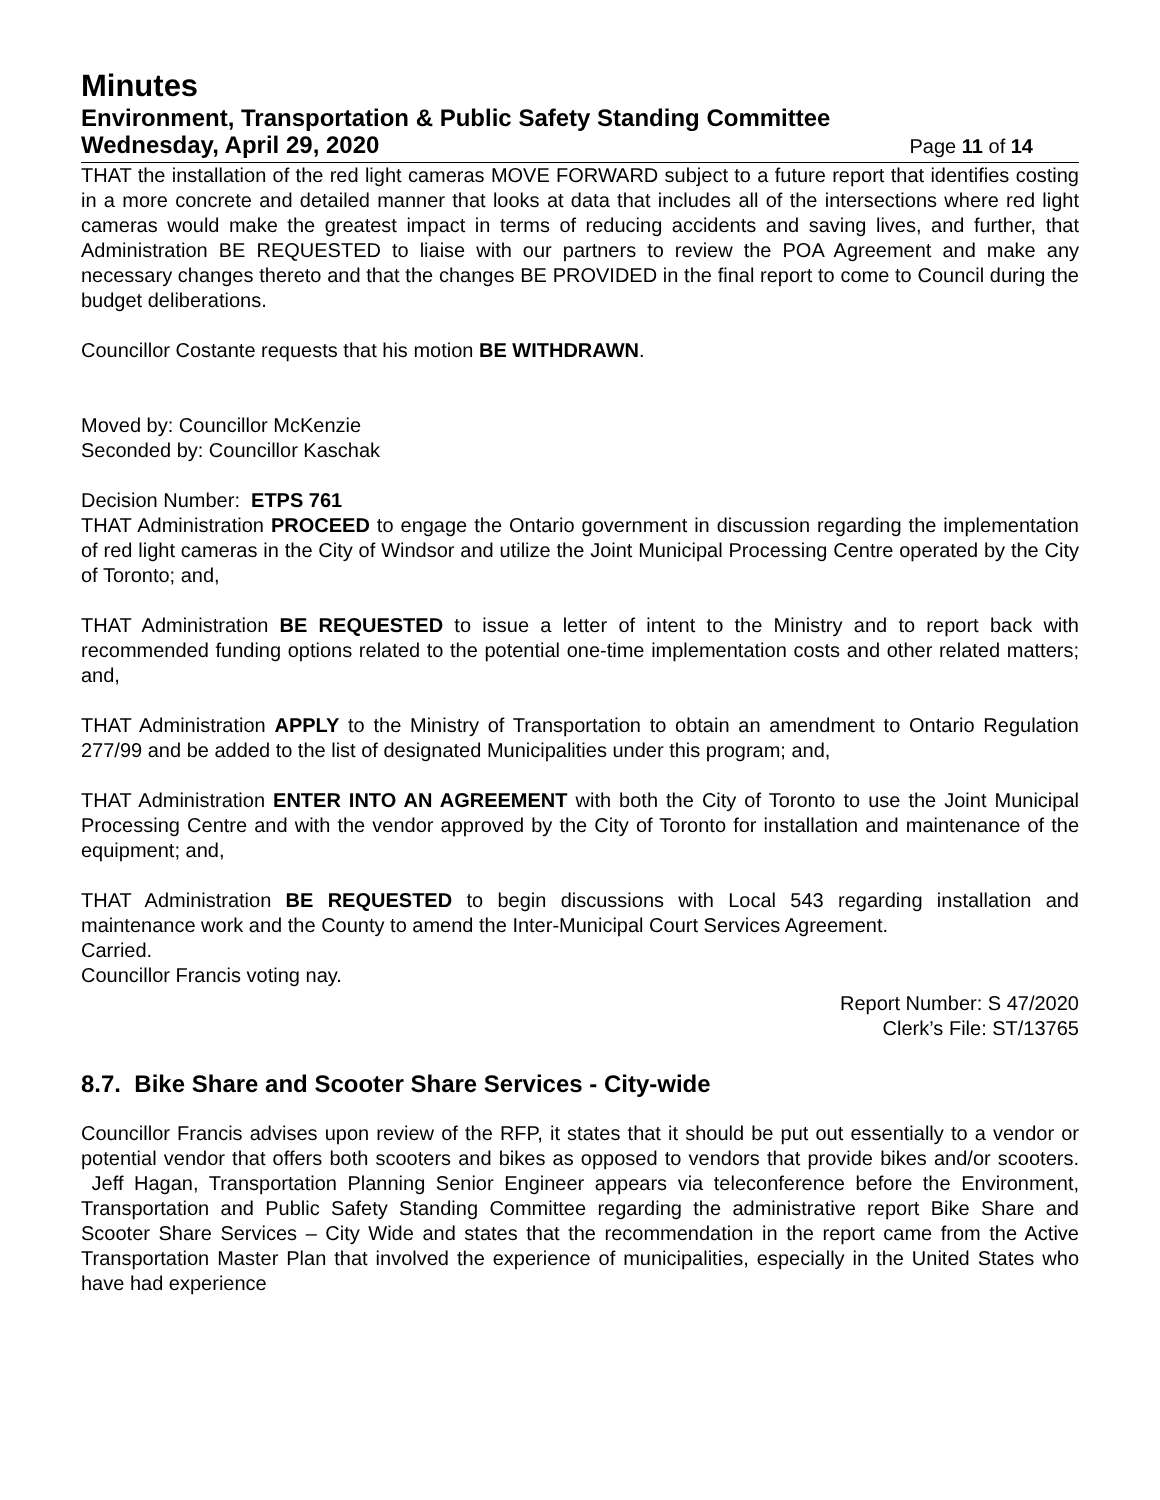Minutes
Environment, Transportation & Public Safety Standing Committee
Wednesday, April 29, 2020 Page 11 of 14
THAT the installation of the red light cameras MOVE FORWARD subject to a future report that identifies costing in a more concrete and detailed manner that looks at data that includes all of the intersections where red light cameras would make the greatest impact in terms of reducing accidents and saving lives, and further, that Administration BE REQUESTED to liaise with our partners to review the POA Agreement and make any necessary changes thereto and that the changes BE PROVIDED in the final report to come to Council during the budget deliberations.
Councillor Costante requests that his motion BE WITHDRAWN.
Moved by: Councillor McKenzie
Seconded by: Councillor Kaschak
Decision Number: ETPS 761
THAT Administration PROCEED to engage the Ontario government in discussion regarding the implementation of red light cameras in the City of Windsor and utilize the Joint Municipal Processing Centre operated by the City of Toronto; and,
THAT Administration BE REQUESTED to issue a letter of intent to the Ministry and to report back with recommended funding options related to the potential one-time implementation costs and other related matters; and,
THAT Administration APPLY to the Ministry of Transportation to obtain an amendment to Ontario Regulation 277/99 and be added to the list of designated Municipalities under this program; and,
THAT Administration ENTER INTO AN AGREEMENT with both the City of Toronto to use the Joint Municipal Processing Centre and with the vendor approved by the City of Toronto for installation and maintenance of the equipment; and,
THAT Administration BE REQUESTED to begin discussions with Local 543 regarding installation and maintenance work and the County to amend the Inter-Municipal Court Services Agreement.
Carried.
Councillor Francis voting nay.
Report Number: S 47/2020
Clerk’s File: ST/13765
8.7. Bike Share and Scooter Share Services - City-wide
Councillor Francis advises upon review of the RFP, it states that it should be put out essentially to a vendor or potential vendor that offers both scooters and bikes as opposed to vendors that provide bikes and/or scooters. Jeff Hagan, Transportation Planning Senior Engineer appears via teleconference before the Environment, Transportation and Public Safety Standing Committee regarding the administrative report Bike Share and Scooter Share Services – City Wide and states that the recommendation in the report came from the Active Transportation Master Plan that involved the experience of municipalities, especially in the United States who have had experience